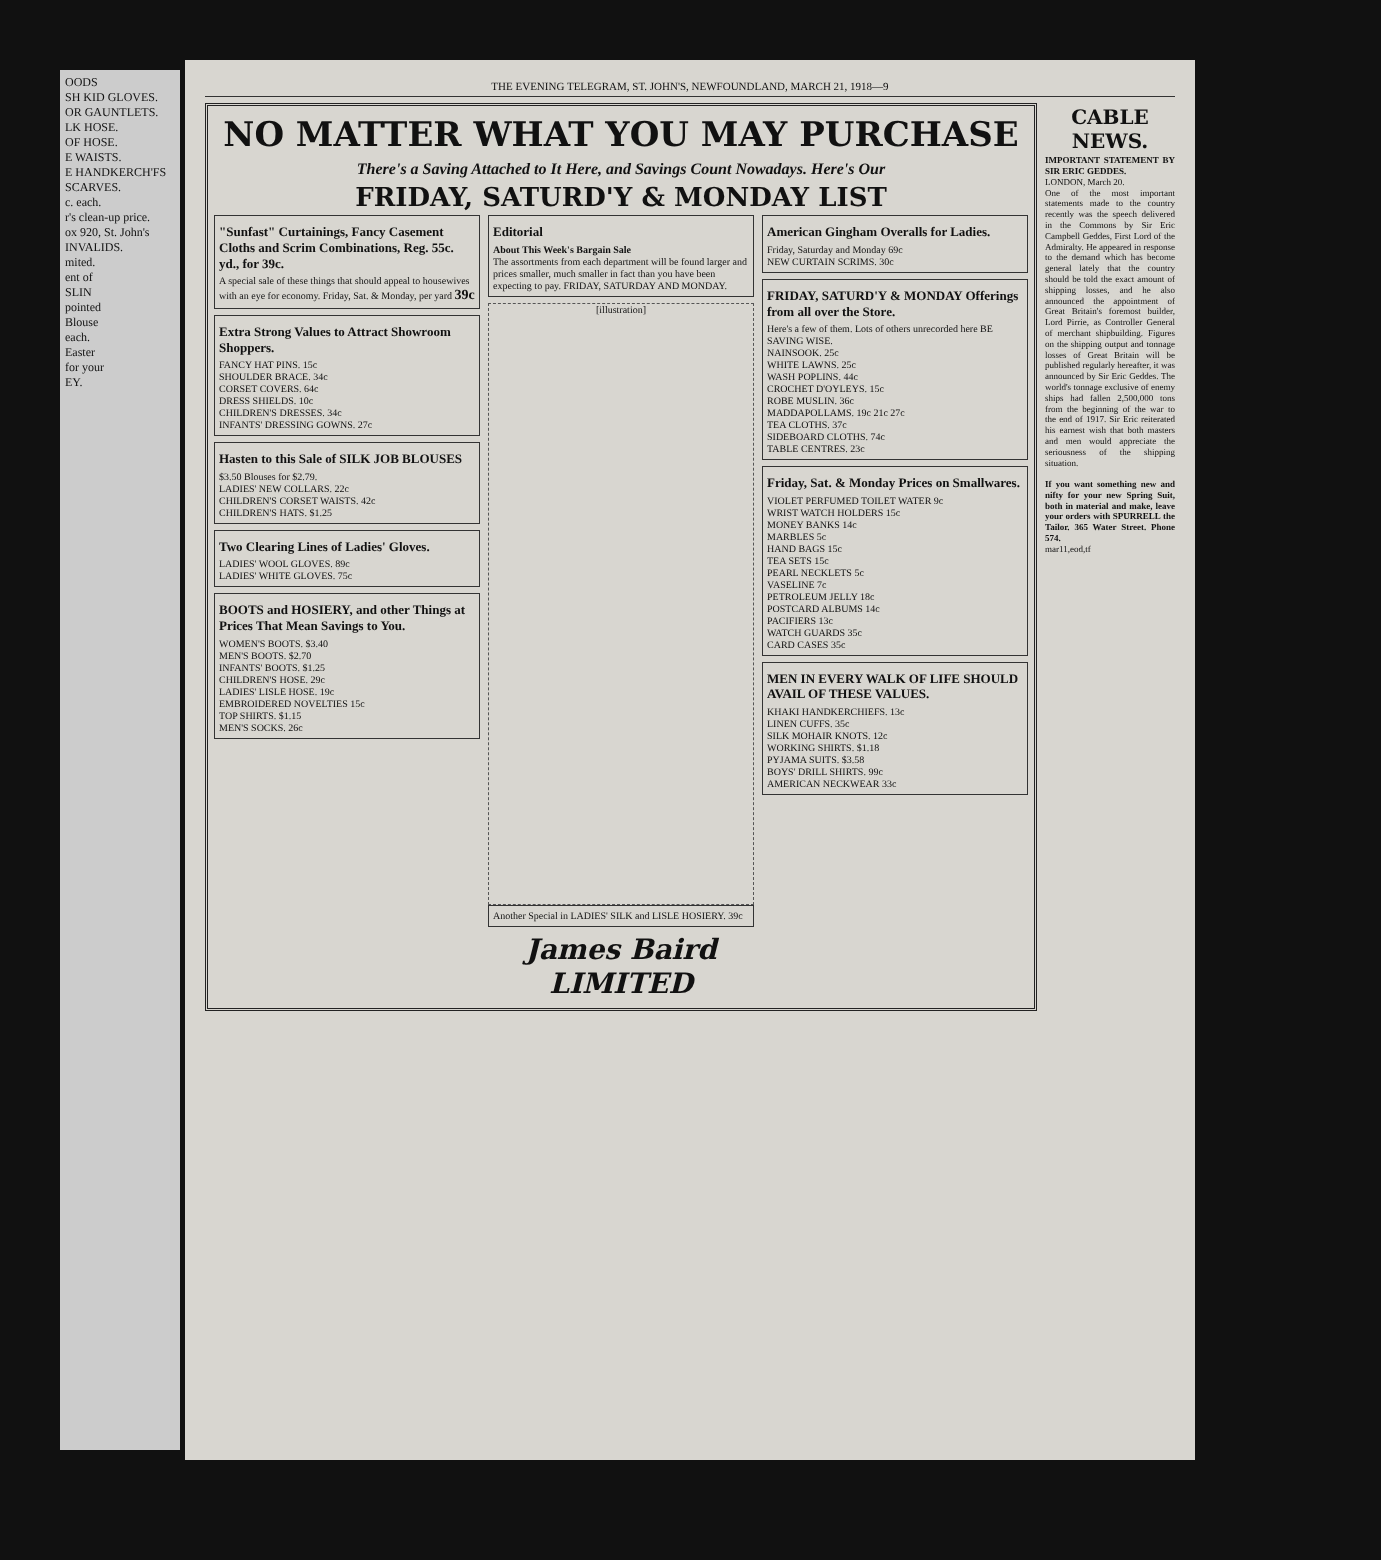OODS
SH KID GLOVES.
OR GAUNTLETS.
LK HOSE.
OF HOSE.
E WAISTS.
E HANDKERCH'FS
SCARVES.
c. each.
r's clean-up price.
ox 920, St. John's
INVALIDS.
mited.
ent of
SLIN
pointed
Blouse
each.
Easter
for your
EY.
THE EVENING TELEGRAM, ST. JOHN'S, NEWFOUNDLAND, MARCH 21, 1918—9
NO MATTER WHAT YOU MAY PURCHASE
There's a Saving Attached to It Here, and Savings Count Nowadays. Here's Our
FRIDAY, SATURD'Y & MONDAY LIST
"Sunfast" Curtainings, Fancy Casement Cloths and Scrim Combinations, Reg. 55c. yd., for 39c.
A special sale of these things that should appeal to housewives with an eye for economy. Friday, Sat. & Monday, per yard 39c
Extra Strong Values to Attract Showroom Shoppers.
FANCY HAT PINS. 15c
SHOULDER BRACE. 34c
CORSET COVERS. 64c
DRESS SHIELDS. 10c
CHILDREN'S DRESSES. 34c
INFANTS' DRESSING GOWNS. 27c
Hasten to this Sale of SILK JOB BLOUSES
$3.50 Blouses for $2.79.
LADIES' NEW COLLARS. 22c
CHILDREN'S CORSET WAISTS. 42c
CHILDREN'S HATS. $1.25
Two Clearing Lines of Ladies' Gloves.
LADIES' WOOL GLOVES. 89c
LADIES' WHITE GLOVES. 75c
BOOTS and HOSIERY, and other Things at Prices That Mean Savings to You.
WOMEN'S BOOTS. $3.40
MEN'S BOOTS. $2.70
INFANTS' BOOTS. $1.25
CHILDREN'S HOSE. 29c
LADIES' LISLE HOSE. 19c
EMBROIDERED NOVELTIES 15c
TOP SHIRTS. $1.15
MEN'S SOCKS. 26c
Editorial
About This Week's Bargain Sale
The assortments from each department will be found larger and prices smaller, much smaller in fact than you have been expecting to pay. FRIDAY, SATURDAY AND MONDAY.
[illustration]
Another Special in LADIES' SILK and LISLE HOSIERY. 39c
James Baird LIMITED
American Gingham Overalls for Ladies.
Friday, Saturday and Monday 69c
NEW CURTAIN SCRIMS. 30c
FRIDAY, SATURD'Y & MONDAY Offerings from all over the Store.
Here's a few of them. Lots of others unrecorded here BE SAVING WISE.
NAINSOOK. 25c
WHITE LAWNS. 25c
WASH POPLINS. 44c
CROCHET D'OYLEYS. 15c
ROBE MUSLIN. 36c
MADDAPOLLAMS. 19c 21c 27c
TEA CLOTHS. 37c
SIDEBOARD CLOTHS. 74c
TABLE CENTRES. 23c
Friday, Sat. & Monday Prices on Smallwares.
VIOLET PERFUMED TOILET WATER 9c
WRIST WATCH HOLDERS 15c
MONEY BANKS 14c
MARBLES 5c
HAND BAGS 15c
TEA SETS 15c
PEARL NECKLETS 5c
VASELINE 7c
PETROLEUM JELLY 18c
POSTCARD ALBUMS 14c
PACIFIERS 13c
WATCH GUARDS 35c
CARD CASES 35c
MEN IN EVERY WALK OF LIFE SHOULD AVAIL OF THESE VALUES.
KHAKI HANDKERCHIEFS. 13c
LINEN CUFFS. 35c
SILK MOHAIR KNOTS. 12c
WORKING SHIRTS. $1.18
PYJAMA SUITS. $3.58
BOYS' DRILL SHIRTS. 99c
AMERICAN NECKWEAR 33c
CABLE NEWS.
IMPORTANT STATEMENT BY SIR ERIC GEDDES.
LONDON, March 20.
One of the most important statements made to the country recently was the speech delivered in the Commons by Sir Eric Campbell Geddes, First Lord of the Admiralty. He appeared in response to the demand which has become general lately that the country should be told the exact amount of shipping losses, and he also announced the appointment of Great Britain's foremost builder, Lord Pirrie, as Controller General of merchant shipbuilding. Figures on the shipping output and tonnage losses of Great Britain will be published regularly hereafter, it was announced by Sir Eric Geddes. The world's tonnage exclusive of enemy ships had fallen 2,500,000 tons from the beginning of the war to the end of 1917. Sir Eric reiterated his earnest wish that both masters and men would appreciate the seriousness of the shipping situation.
If you want something new and nifty for your new Spring Suit, both in material and make, leave your orders with SPURRELL the Tailor. 365 Water Street. Phone 574.
mar11,eod,tf